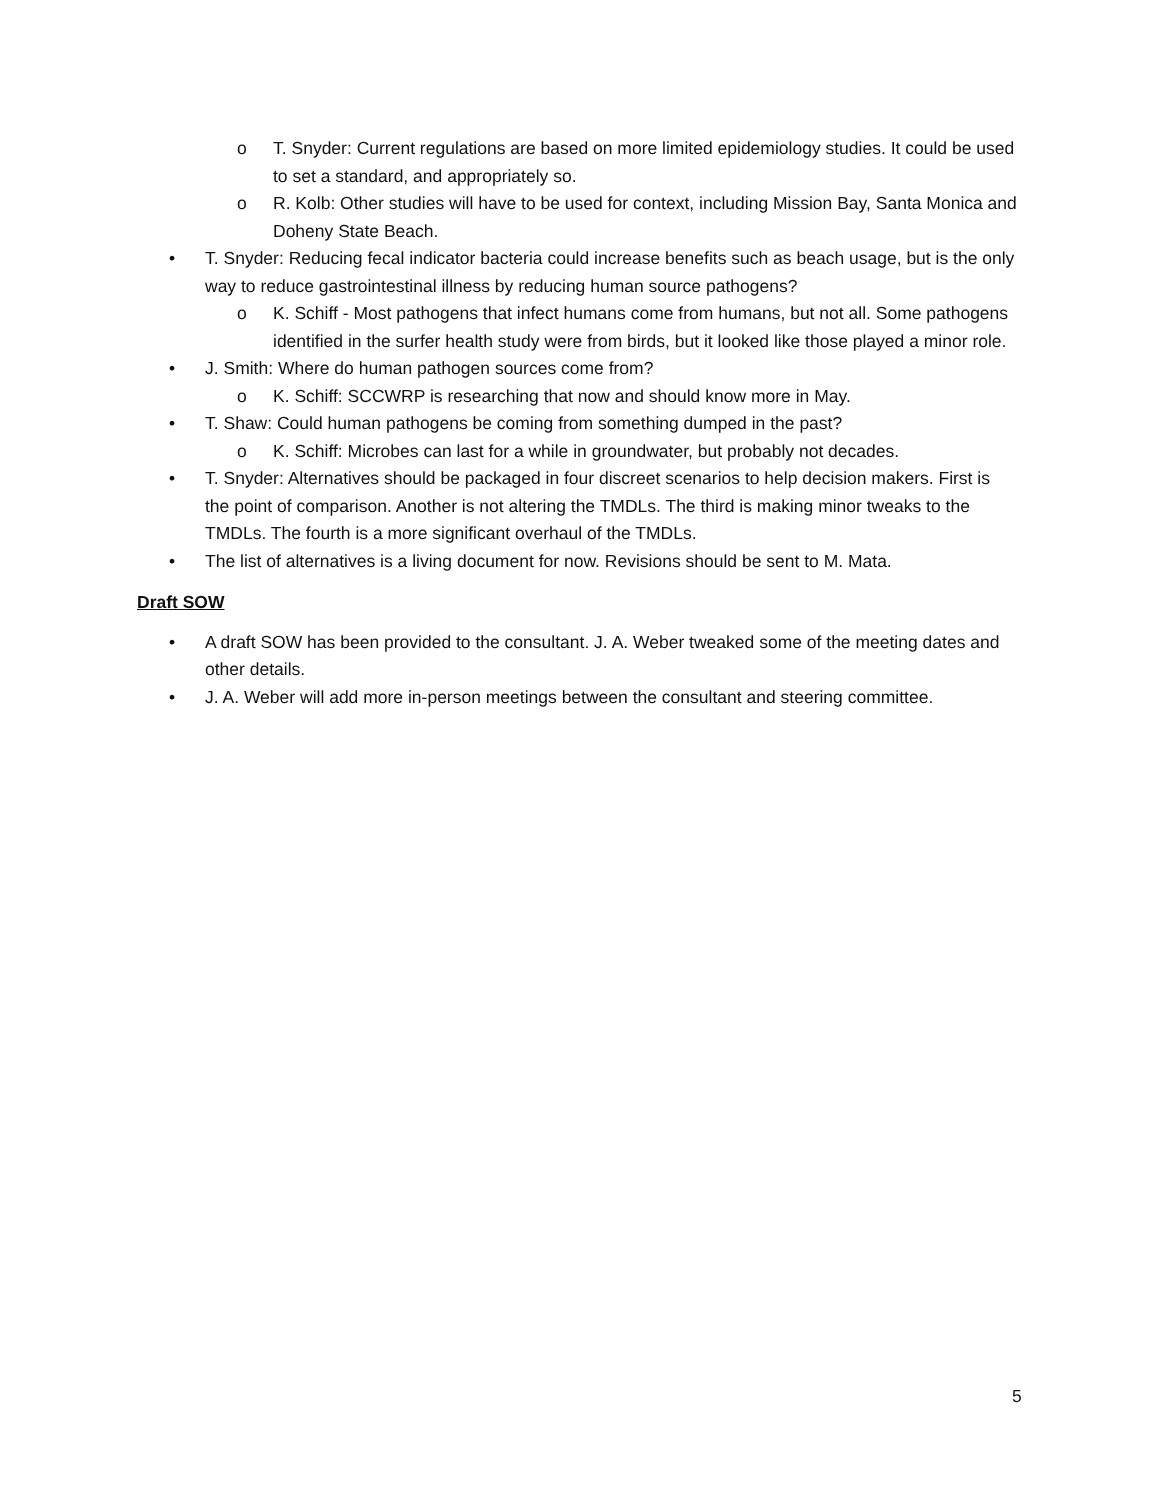o T. Snyder: Current regulations are based on more limited epidemiology studies. It could be used to set a standard, and appropriately so.
o R. Kolb: Other studies will have to be used for context, including Mission Bay, Santa Monica and Doheny State Beach.
• T. Snyder: Reducing fecal indicator bacteria could increase benefits such as beach usage, but is the only way to reduce gastrointestinal illness by reducing human source pathogens?
o K. Schiff - Most pathogens that infect humans come from humans, but not all. Some pathogens identified in the surfer health study were from birds, but it looked like those played a minor role.
• J. Smith: Where do human pathogen sources come from?
o K. Schiff: SCCWRP is researching that now and should know more in May.
• T. Shaw: Could human pathogens be coming from something dumped in the past?
o K. Schiff: Microbes can last for a while in groundwater, but probably not decades.
• T. Snyder: Alternatives should be packaged in four discreet scenarios to help decision makers. First is the point of comparison. Another is not altering the TMDLs. The third is making minor tweaks to the TMDLs. The fourth is a more significant overhaul of the TMDLs.
• The list of alternatives is a living document for now. Revisions should be sent to M. Mata.
Draft SOW
• A draft SOW has been provided to the consultant. J. A. Weber tweaked some of the meeting dates and other details.
• J. A. Weber will add more in-person meetings between the consultant and steering committee.
5